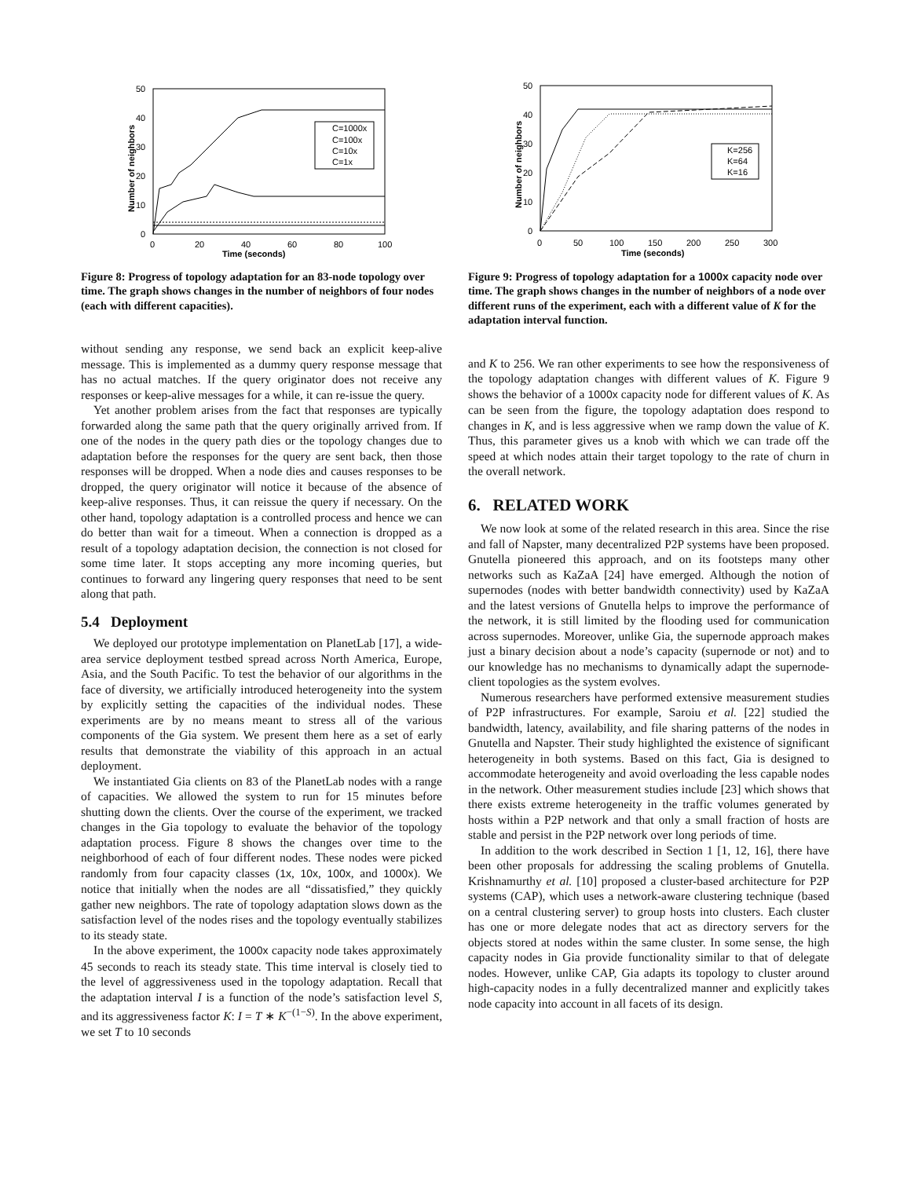50
40
30
20
10
0
0
20
40
60
80
100
Time (seconds)
Number of neighbors
C=1000x
C=100x
C=10x
C=1x
Figure 8: Progress of topology adaptation for an 83-node topology over time. The graph shows changes in the number of neighbors of four nodes (each with different capacities).
without sending any response, we send back an explicit keep-alive message. This is implemented as a dummy query response message that has no actual matches. If the query originator does not receive any responses or keep-alive messages for a while, it can re-issue the query.
Yet another problem arises from the fact that responses are typically forwarded along the same path that the query originally arrived from. If one of the nodes in the query path dies or the topology changes due to adaptation before the responses for the query are sent back, then those responses will be dropped. When a node dies and causes responses to be dropped, the query originator will notice it because of the absence of keep-alive responses. Thus, it can reissue the query if necessary. On the other hand, topology adaptation is a controlled process and hence we can do better than wait for a timeout. When a connection is dropped as a result of a topology adaptation decision, the connection is not closed for some time later. It stops accepting any more incoming queries, but continues to forward any lingering query responses that need to be sent along that path.
5.4 Deployment
We deployed our prototype implementation on PlanetLab [17], a wide-area service deployment testbed spread across North America, Europe, Asia, and the South Pacific. To test the behavior of our algorithms in the face of diversity, we artificially introduced heterogeneity into the system by explicitly setting the capacities of the individual nodes. These experiments are by no means meant to stress all of the various components of the Gia system. We present them here as a set of early results that demonstrate the viability of this approach in an actual deployment.
We instantiated Gia clients on 83 of the PlanetLab nodes with a range of capacities. We allowed the system to run for 15 minutes before shutting down the clients. Over the course of the experiment, we tracked changes in the Gia topology to evaluate the behavior of the topology adaptation process. Figure 8 shows the changes over time to the neighborhood of each of four different nodes. These nodes were picked randomly from four capacity classes (1x, 10x, 100x, and 1000x). We notice that initially when the nodes are all “dissatisfied,” they quickly gather new neighbors. The rate of topology adaptation slows down as the satisfaction level of the nodes rises and the topology eventually stabilizes to its steady state.
In the above experiment, the 1000x capacity node takes approximately 45 seconds to reach its steady state. This time interval is closely tied to the level of aggressiveness used in the topology adaptation. Recall that the adaptation interval I is a function of the node’s satisfaction level S, and its aggressiveness factor K: I = T ∗ K<sup>−(1−S)</sup>. In the above experiment, we set T to 10 seconds
50
40
30
20
10
0
0
50
100
150
200
250
300
Time (seconds)
Number of neighbors
K=256
K=64
K=16
Figure 9: Progress of topology adaptation for a 1000x capacity node over time. The graph shows changes in the number of neighbors of a node over different runs of the experiment, each with a different value of K for the adaptation interval function.
and K to 256. We ran other experiments to see how the responsiveness of the topology adaptation changes with different values of K. Figure 9 shows the behavior of a 1000x capacity node for different values of K. As can be seen from the figure, the topology adaptation does respond to changes in K, and is less aggressive when we ramp down the value of K. Thus, this parameter gives us a knob with which we can trade off the speed at which nodes attain their target topology to the rate of churn in the overall network.
6. RELATED WORK
We now look at some of the related research in this area. Since the rise and fall of Napster, many decentralized P2P systems have been proposed. Gnutella pioneered this approach, and on its footsteps many other networks such as KaZaA [24] have emerged. Although the notion of supernodes (nodes with better bandwidth connectivity) used by KaZaA and the latest versions of Gnutella helps to improve the performance of the network, it is still limited by the flooding used for communication across supernodes. Moreover, unlike Gia, the supernode approach makes just a binary decision about a node’s capacity (supernode or not) and to our knowledge has no mechanisms to dynamically adapt the supernode-client topologies as the system evolves.
Numerous researchers have performed extensive measurement studies of P2P infrastructures. For example, Saroiu et al. [22] studied the bandwidth, latency, availability, and file sharing patterns of the nodes in Gnutella and Napster. Their study highlighted the existence of significant heterogeneity in both systems. Based on this fact, Gia is designed to accommodate heterogeneity and avoid overloading the less capable nodes in the network. Other measurement studies include [23] which shows that there exists extreme heterogeneity in the traffic volumes generated by hosts within a P2P network and that only a small fraction of hosts are stable and persist in the P2P network over long periods of time.
In addition to the work described in Section 1 [1, 12, 16], there have been other proposals for addressing the scaling problems of Gnutella. Krishnamurthy et al. [10] proposed a cluster-based architecture for P2P systems (CAP), which uses a network-aware clustering technique (based on a central clustering server) to group hosts into clusters. Each cluster has one or more delegate nodes that act as directory servers for the objects stored at nodes within the same cluster. In some sense, the high capacity nodes in Gia provide functionality similar to that of delegate nodes. However, unlike CAP, Gia adapts its topology to cluster around high-capacity nodes in a fully decentralized manner and explicitly takes node capacity into account in all facets of its design.